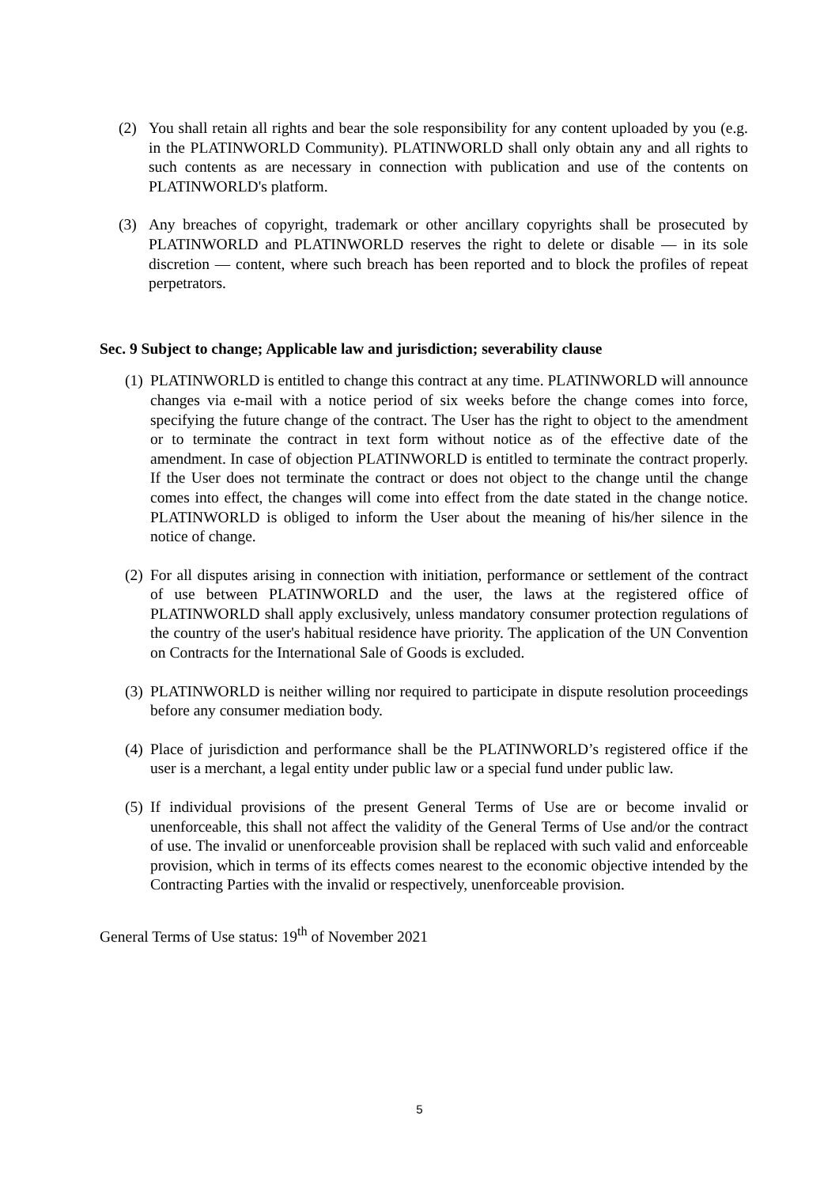(2) You shall retain all rights and bear the sole responsibility for any content uploaded by you (e.g. in the PLATINWORLD Community). PLATINWORLD shall only obtain any and all rights to such contents as are necessary in connection with publication and use of the contents on PLATINWORLD's platform.
(3) Any breaches of copyright, trademark or other ancillary copyrights shall be prosecuted by PLATINWORLD and PLATINWORLD reserves the right to delete or disable — in its sole discretion — content, where such breach has been reported and to block the profiles of repeat perpetrators.
Sec. 9 Subject to change; Applicable law and jurisdiction; severability clause
(1)
PLATINWORLD is entitled to change this contract at any time. PLATINWORLD will announce changes via e-mail with a notice period of six weeks before the change comes into force, specifying the future change of the contract. The User has the right to object to the amendment or to terminate the contract in text form without notice as of the effective date of the amendment. In case of objection PLATINWORLD is entitled to terminate the contract properly. If the User does not terminate the contract or does not object to the change until the change comes into effect, the changes will come into effect from the date stated in the change notice. PLATINWORLD is obliged to inform the User about the meaning of his/her silence in the notice of change.
(2)
For all disputes arising in connection with initiation, performance or settlement of the contract of use between PLATINWORLD and the user, the laws at the registered office of PLATINWORLD shall apply exclusively, unless mandatory consumer protection regulations of the country of the user's habitual residence have priority. The application of the UN Convention on Contracts for the International Sale of Goods is excluded.
(3)
PLATINWORLD is neither willing nor required to participate in dispute resolution proceedings before any consumer mediation body.
(4)
Place of jurisdiction and performance shall be the PLATINWORLD’s registered office if the user is a merchant, a legal entity under public law or a special fund under public law.
(5)
If individual provisions of the present General Terms of Use are or become invalid or unenforceable, this shall not affect the validity of the General Terms of Use and/or the contract of use. The invalid or unenforceable provision shall be replaced with such valid and enforceable provision, which in terms of its effects comes nearest to the economic objective intended by the Contracting Parties with the invalid or respectively, unenforceable provision.
General Terms of Use status: 19<sup>th</sup> of November 2021
5